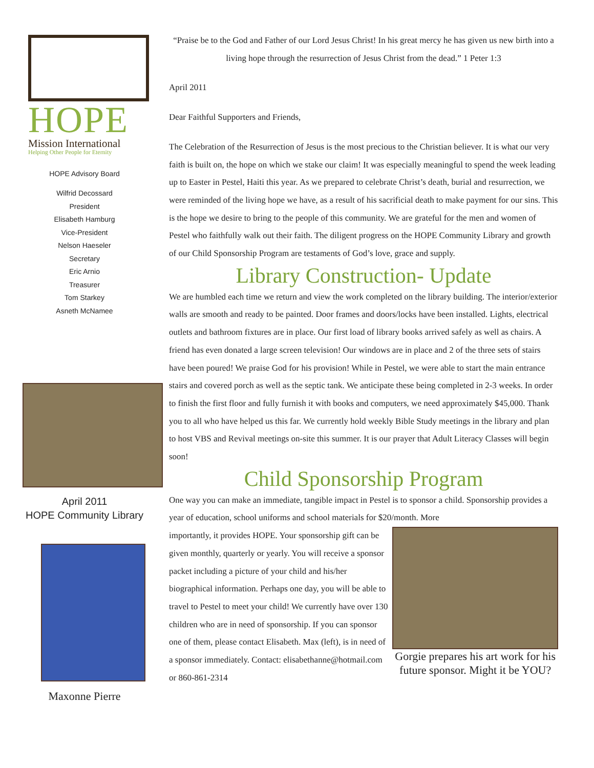HOPE
Mission International
Helping Other People for Eternity
HOPE Advisory Board
Wilfrid Decossard
President
Elisabeth Hamburg
Vice-President
Nelson Haeseler
Secretary
Eric Arnio
Treasurer
Tom Starkey
Asneth McNamee
April 2011
HOPE Community Library
Maxonne Pierre
“Praise be to the God and Father of our Lord Jesus Christ! In his great mercy he has given us new birth into a living hope through the resurrection of Jesus Christ from the dead.” 1 Peter 1:3
April 2011
Dear Faithful Supporters and Friends,
The Celebration of the Resurrection of Jesus is the most precious to the Christian believer. It is what our very faith is built on, the hope on which we stake our claim! It was especially meaningful to spend the week leading up to Easter in Pestel, Haiti this year. As we prepared to celebrate Christ’s death, burial and resurrection, we were reminded of the living hope we have, as a result of his sacrificial death to make payment for our sins. This is the hope we desire to bring to the people of this community. We are grateful for the men and women of Pestel who faithfully walk out their faith. The diligent progress on the HOPE Community Library and growth of our Child Sponsorship Program are testaments of God’s love, grace and supply.
Library Construction- Update
We are humbled each time we return and view the work completed on the library building. The interior/exterior walls are smooth and ready to be painted. Door frames and doors/locks have been installed. Lights, electrical outlets and bathroom fixtures are in place. Our first load of library books arrived safely as well as chairs. A friend has even donated a large screen television! Our windows are in place and 2 of the three sets of stairs have been poured! We praise God for his provision! While in Pestel, we were able to start the main entrance stairs and covered porch as well as the septic tank. We anticipate these being completed in 2-3 weeks. In order to finish the first floor and fully furnish it with books and computers, we need approximately $45,000. Thank you to all who have helped us this far. We currently hold weekly Bible Study meetings in the library and plan to host VBS and Revival meetings on-site this summer. It is our prayer that Adult Literacy Classes will begin soon!
Child Sponsorship Program
One way you can make an immediate, tangible impact in Pestel is to sponsor a child. Sponsorship provides a year of education, school uniforms and school materials for $20/month. More
importantly, it provides HOPE. Your sponsorship gift can be given monthly, quarterly or yearly. You will receive a sponsor packet including a picture of your child and his/her biographical information. Perhaps one day, you will be able to travel to Pestel to meet your child! We currently have over 130 children who are in need of sponsorship. If you can sponsor one of them, please contact Elisabeth. Max (left), is in need of a sponsor immediately. Contact: elisabethanne@hotmail.com or 860-861-2314
Gorgie prepares his art work for his future sponsor. Might it be YOU?